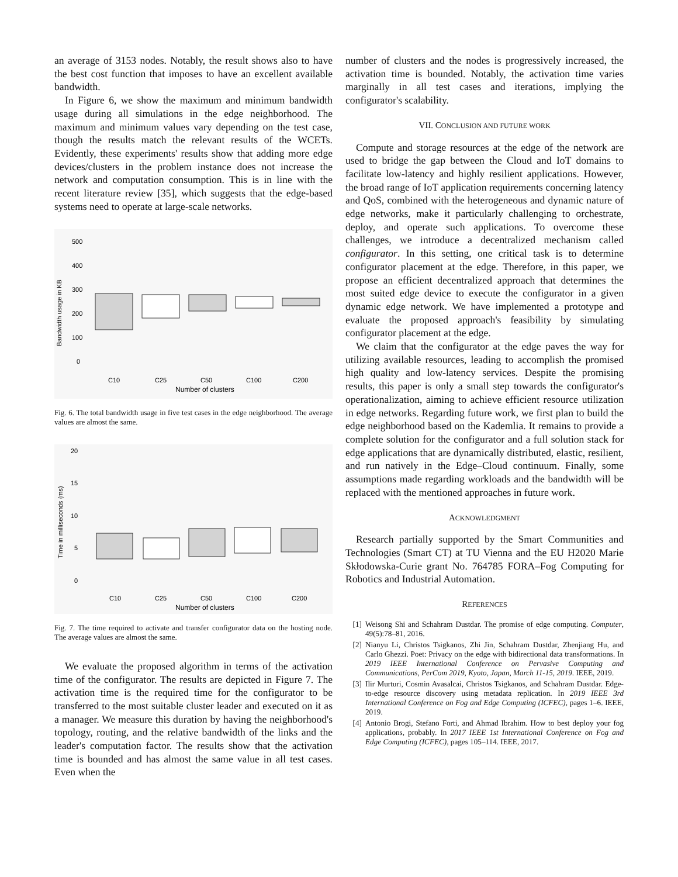an average of 3153 nodes. Notably, the result shows also to have the best cost function that imposes to have an excellent available bandwidth.
In Figure 6, we show the maximum and minimum bandwidth usage during all simulations in the edge neighborhood. The maximum and minimum values vary depending on the test case, though the results match the relevant results of the WCETs. Evidently, these experiments' results show that adding more edge devices/clusters in the problem instance does not increase the network and computation consumption. This is in line with the recent literature review [35], which suggests that the edge-based systems need to operate at large-scale networks.
500
400
300
200
100
0
Bandwidth usage in KB
C10
C25
C50
C100
C200
Number of clusters
Fig. 6. The total bandwidth usage in five test cases in the edge neighborhood. The average values are almost the same.
20
15
10
5
0
Time in milliseconds (ms)
C10
C25
C50
C100
C200
Number of clusters
Fig. 7. The time required to activate and transfer configurator data on the hosting node. The average values are almost the same.
We evaluate the proposed algorithm in terms of the activation time of the configurator. The results are depicted in Figure 7. The activation time is the required time for the configurator to be transferred to the most suitable cluster leader and executed on it as a manager. We measure this duration by having the neighborhood's topology, routing, and the relative bandwidth of the links and the leader's computation factor. The results show that the activation time is bounded and has almost the same value in all test cases. Even when the
number of clusters and the nodes is progressively increased, the activation time is bounded. Notably, the activation time varies marginally in all test cases and iterations, implying the configurator's scalability.
VII. CONCLUSION AND FUTURE WORK
Compute and storage resources at the edge of the network are used to bridge the gap between the Cloud and IoT domains to facilitate low-latency and highly resilient applications. However, the broad range of IoT application requirements concerning latency and QoS, combined with the heterogeneous and dynamic nature of edge networks, make it particularly challenging to orchestrate, deploy, and operate such applications. To overcome these challenges, we introduce a decentralized mechanism called configurator. In this setting, one critical task is to determine configurator placement at the edge. Therefore, in this paper, we propose an efficient decentralized approach that determines the most suited edge device to execute the configurator in a given dynamic edge network. We have implemented a prototype and evaluate the proposed approach's feasibility by simulating configurator placement at the edge.
We claim that the configurator at the edge paves the way for utilizing available resources, leading to accomplish the promised high quality and low-latency services. Despite the promising results, this paper is only a small step towards the configurator's operationalization, aiming to achieve efficient resource utilization in edge networks. Regarding future work, we first plan to build the edge neighborhood based on the Kademlia. It remains to provide a complete solution for the configurator and a full solution stack for edge applications that are dynamically distributed, elastic, resilient, and run natively in the Edge–Cloud continuum. Finally, some assumptions made regarding workloads and the bandwidth will be replaced with the mentioned approaches in future work.
ACKNOWLEDGMENT
Research partially supported by the Smart Communities and Technologies (Smart CT) at TU Vienna and the EU H2020 Marie Skłodowska-Curie grant No. 764785 FORA–Fog Computing for Robotics and Industrial Automation.
REFERENCES
[1] Weisong Shi and Schahram Dustdar. The promise of edge computing. Computer, 49(5):78–81, 2016.
[2] Nianyu Li, Christos Tsigkanos, Zhi Jin, Schahram Dustdar, Zhenjiang Hu, and Carlo Ghezzi. Poet: Privacy on the edge with bidirectional data transformations. In 2019 IEEE International Conference on Pervasive Computing and Communications, PerCom 2019, Kyoto, Japan, March 11-15, 2019. IEEE, 2019.
[3] Ilir Murturi, Cosmin Avasalcai, Christos Tsigkanos, and Schahram Dustdar. Edge-to-edge resource discovery using metadata replication. In 2019 IEEE 3rd International Conference on Fog and Edge Computing (ICFEC), pages 1–6. IEEE, 2019.
[4] Antonio Brogi, Stefano Forti, and Ahmad Ibrahim. How to best deploy your fog applications, probably. In 2017 IEEE 1st International Conference on Fog and Edge Computing (ICFEC), pages 105–114. IEEE, 2017.